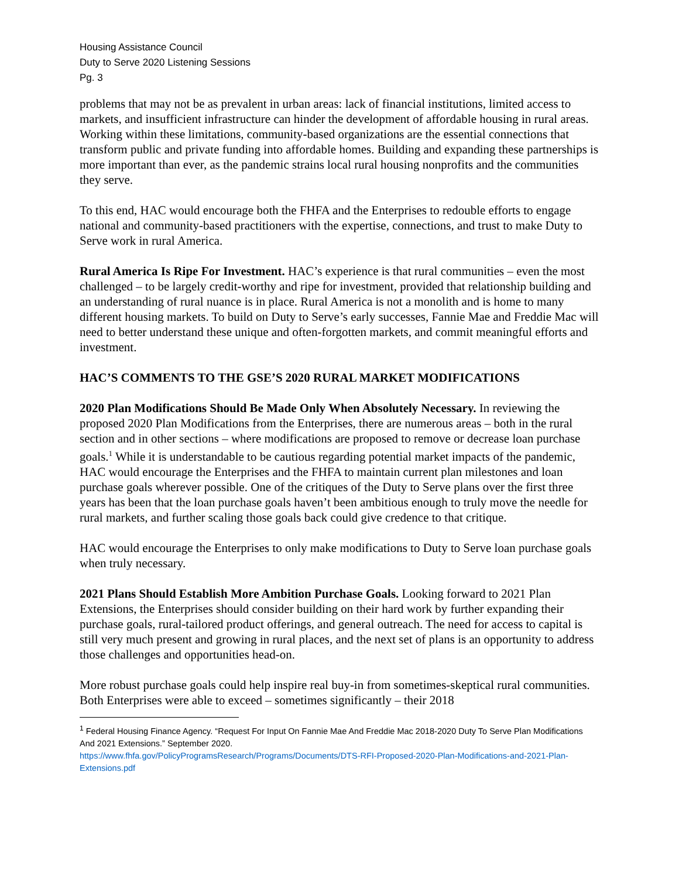Housing Assistance Council
Duty to Serve 2020 Listening Sessions
Pg. 3
problems that may not be as prevalent in urban areas: lack of financial institutions, limited access to markets, and insufficient infrastructure can hinder the development of affordable housing in rural areas. Working within these limitations, community-based organizations are the essential connections that transform public and private funding into affordable homes. Building and expanding these partnerships is more important than ever, as the pandemic strains local rural housing nonprofits and the communities they serve.
To this end, HAC would encourage both the FHFA and the Enterprises to redouble efforts to engage national and community-based practitioners with the expertise, connections, and trust to make Duty to Serve work in rural America.
Rural America Is Ripe For Investment. HAC’s experience is that rural communities – even the most challenged – to be largely credit-worthy and ripe for investment, provided that relationship building and an understanding of rural nuance is in place. Rural America is not a monolith and is home to many different housing markets. To build on Duty to Serve’s early successes, Fannie Mae and Freddie Mac will need to better understand these unique and often-forgotten markets, and commit meaningful efforts and investment.
HAC’S COMMENTS TO THE GSE’S 2020 RURAL MARKET MODIFICATIONS
2020 Plan Modifications Should Be Made Only When Absolutely Necessary. In reviewing the proposed 2020 Plan Modifications from the Enterprises, there are numerous areas – both in the rural section and in other sections – where modifications are proposed to remove or decrease loan purchase goals.<sup>1</sup> While it is understandable to be cautious regarding potential market impacts of the pandemic, HAC would encourage the Enterprises and the FHFA to maintain current plan milestones and loan purchase goals wherever possible. One of the critiques of the Duty to Serve plans over the first three years has been that the loan purchase goals haven’t been ambitious enough to truly move the needle for rural markets, and further scaling those goals back could give credence to that critique.
HAC would encourage the Enterprises to only make modifications to Duty to Serve loan purchase goals when truly necessary.
2021 Plans Should Establish More Ambition Purchase Goals. Looking forward to 2021 Plan Extensions, the Enterprises should consider building on their hard work by further expanding their purchase goals, rural-tailored product offerings, and general outreach. The need for access to capital is still very much present and growing in rural places, and the next set of plans is an opportunity to address those challenges and opportunities head-on.
More robust purchase goals could help inspire real buy-in from sometimes-skeptical rural communities. Both Enterprises were able to exceed – sometimes significantly – their 2018
<sup>1</sup> Federal Housing Finance Agency. “Request For Input On Fannie Mae And Freddie Mac 2018-2020 Duty To Serve Plan Modifications And 2021 Extensions.” September 2020.
https://www.fhfa.gov/PolicyProgramsResearch/Programs/Documents/DTS-RFI-Proposed-2020-Plan-Modifications-and-2021-Plan-Extensions.pdf